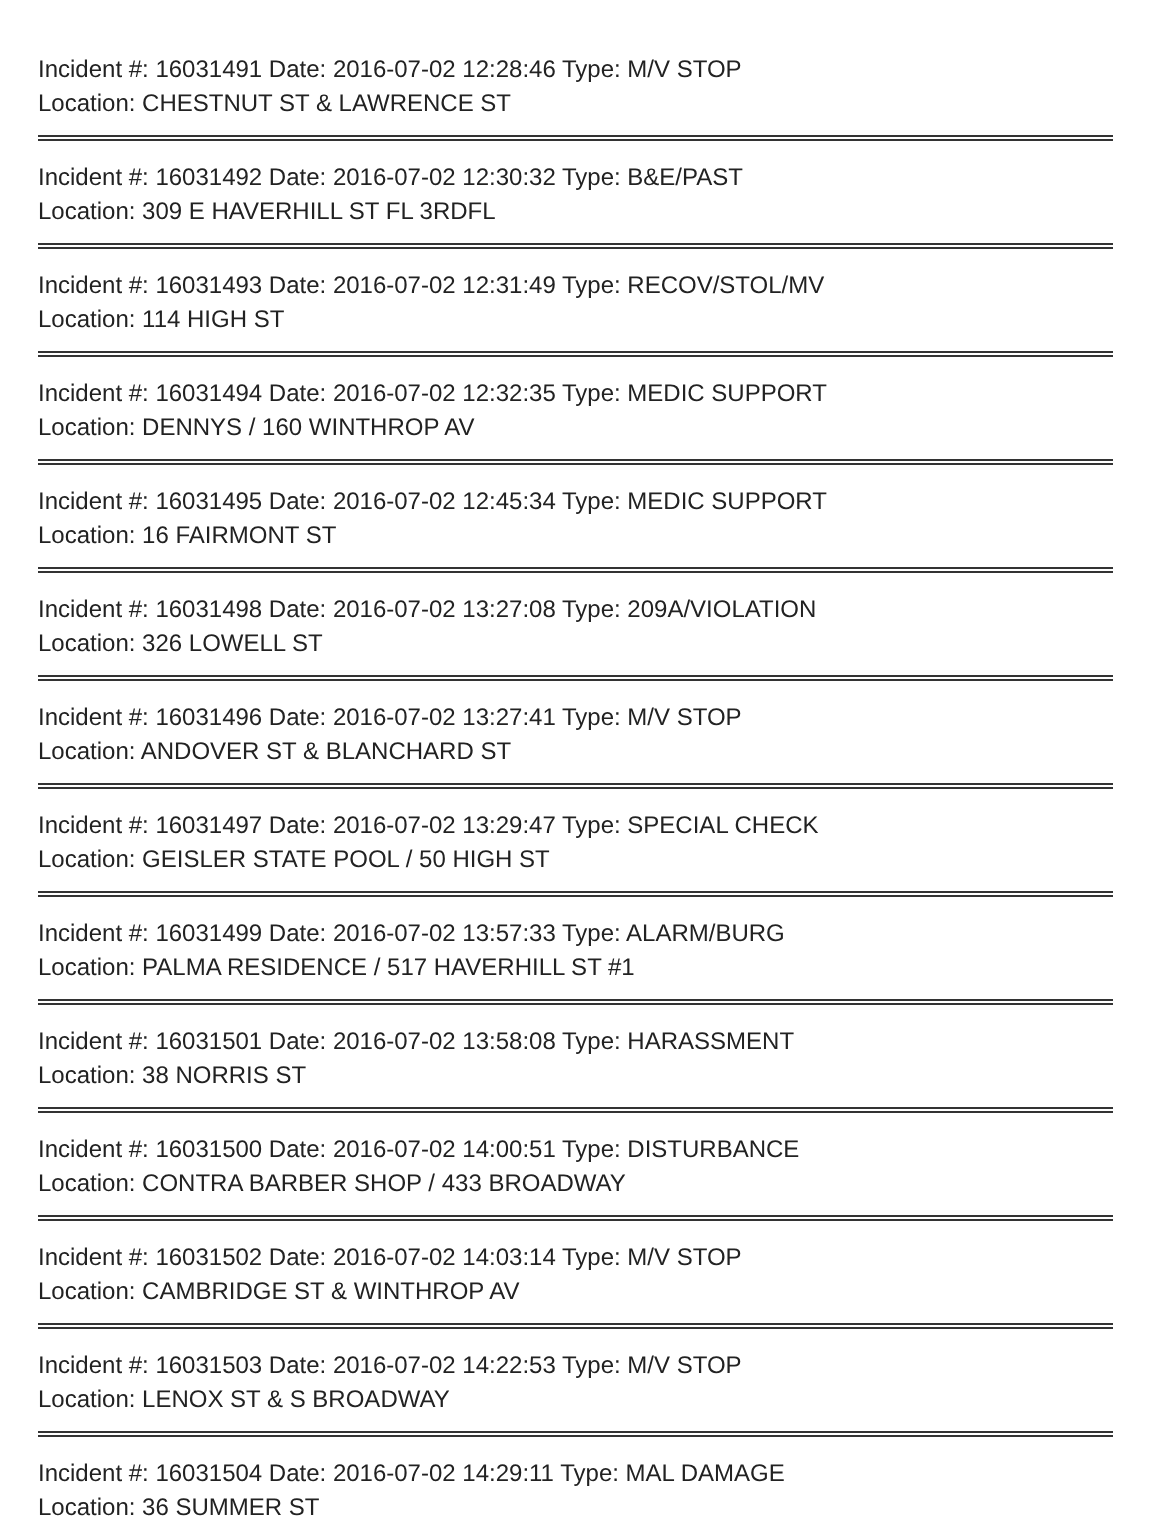Incident #: 16031491 Date: 2016-07-02 12:28:46 Type: M/V STOP
Location: CHESTNUT ST & LAWRENCE ST
Incident #: 16031492 Date: 2016-07-02 12:30:32 Type: B&E/PAST
Location: 309 E HAVERHILL ST FL 3RDFL
Incident #: 16031493 Date: 2016-07-02 12:31:49 Type: RECOV/STOL/MV
Location: 114 HIGH ST
Incident #: 16031494 Date: 2016-07-02 12:32:35 Type: MEDIC SUPPORT
Location: DENNYS / 160 WINTHROP AV
Incident #: 16031495 Date: 2016-07-02 12:45:34 Type: MEDIC SUPPORT
Location: 16 FAIRMONT ST
Incident #: 16031498 Date: 2016-07-02 13:27:08 Type: 209A/VIOLATION
Location: 326 LOWELL ST
Incident #: 16031496 Date: 2016-07-02 13:27:41 Type: M/V STOP
Location: ANDOVER ST & BLANCHARD ST
Incident #: 16031497 Date: 2016-07-02 13:29:47 Type: SPECIAL CHECK
Location: GEISLER STATE POOL / 50 HIGH ST
Incident #: 16031499 Date: 2016-07-02 13:57:33 Type: ALARM/BURG
Location: PALMA RESIDENCE / 517 HAVERHILL ST #1
Incident #: 16031501 Date: 2016-07-02 13:58:08 Type: HARASSMENT
Location: 38 NORRIS ST
Incident #: 16031500 Date: 2016-07-02 14:00:51 Type: DISTURBANCE
Location: CONTRA BARBER SHOP / 433 BROADWAY
Incident #: 16031502 Date: 2016-07-02 14:03:14 Type: M/V STOP
Location: CAMBRIDGE ST & WINTHROP AV
Incident #: 16031503 Date: 2016-07-02 14:22:53 Type: M/V STOP
Location: LENOX ST & S BROADWAY
Incident #: 16031504 Date: 2016-07-02 14:29:11 Type: MAL DAMAGE
Location: 36 SUMMER ST